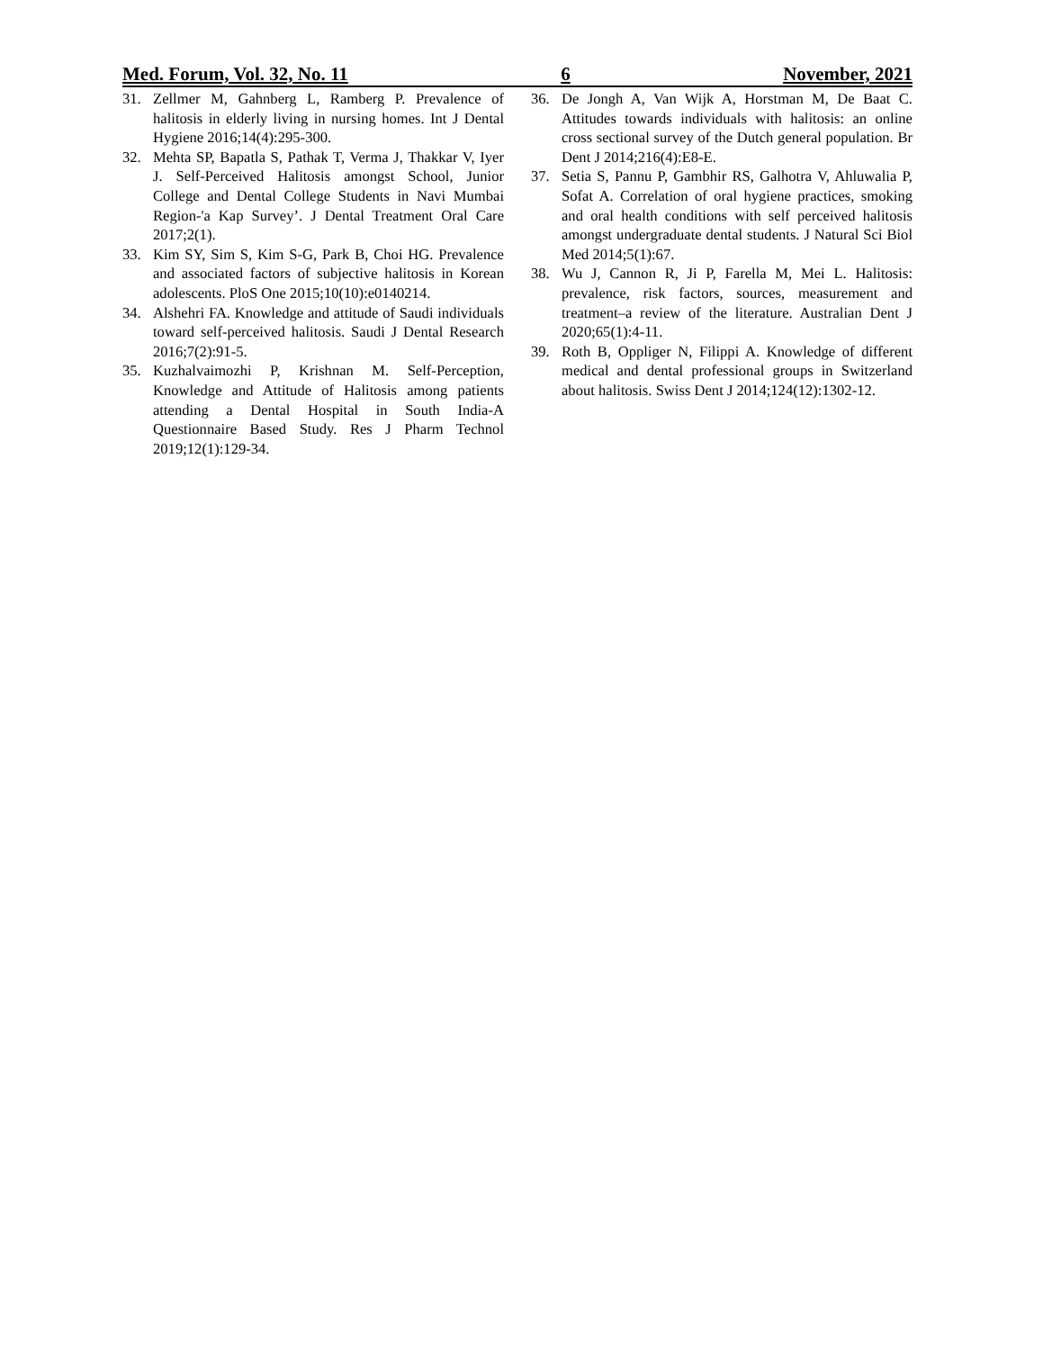Med. Forum, Vol. 32, No. 11 6 November, 2021
31. Zellmer M, Gahnberg L, Ramberg P. Prevalence of halitosis in elderly living in nursing homes. Int J Dental Hygiene 2016;14(4):295-300.
32. Mehta SP, Bapatla S, Pathak T, Verma J, Thakkar V, Iyer J. Self-Perceived Halitosis amongst School, Junior College and Dental College Students in Navi Mumbai Region-'a Kap Survey’. J Dental Treatment Oral Care 2017;2(1).
33. Kim SY, Sim S, Kim S-G, Park B, Choi HG. Prevalence and associated factors of subjective halitosis in Korean adolescents. PloS One 2015;10(10):e0140214.
34. Alshehri FA. Knowledge and attitude of Saudi individuals toward self-perceived halitosis. Saudi J Dental Research 2016;7(2):91-5.
35. Kuzhalvaimozhi P, Krishnan M. Self-Perception, Knowledge and Attitude of Halitosis among patients attending a Dental Hospital in South India-A Questionnaire Based Study. Res J Pharm Technol 2019;12(1):129-34.
36. De Jongh A, Van Wijk A, Horstman M, De Baat C. Attitudes towards individuals with halitosis: an online cross sectional survey of the Dutch general population. Br Dent J 2014;216(4):E8-E.
37. Setia S, Pannu P, Gambhir RS, Galhotra V, Ahluwalia P, Sofat A. Correlation of oral hygiene practices, smoking and oral health conditions with self perceived halitosis amongst undergraduate dental students. J Natural Sci Biol Med 2014;5(1):67.
38. Wu J, Cannon R, Ji P, Farella M, Mei L. Halitosis: prevalence, risk factors, sources, measurement and treatment–a review of the literature. Australian Dent J 2020;65(1):4-11.
39. Roth B, Oppliger N, Filippi A. Knowledge of different medical and dental professional groups in Switzerland about halitosis. Swiss Dent J 2014;124(12):1302-12.